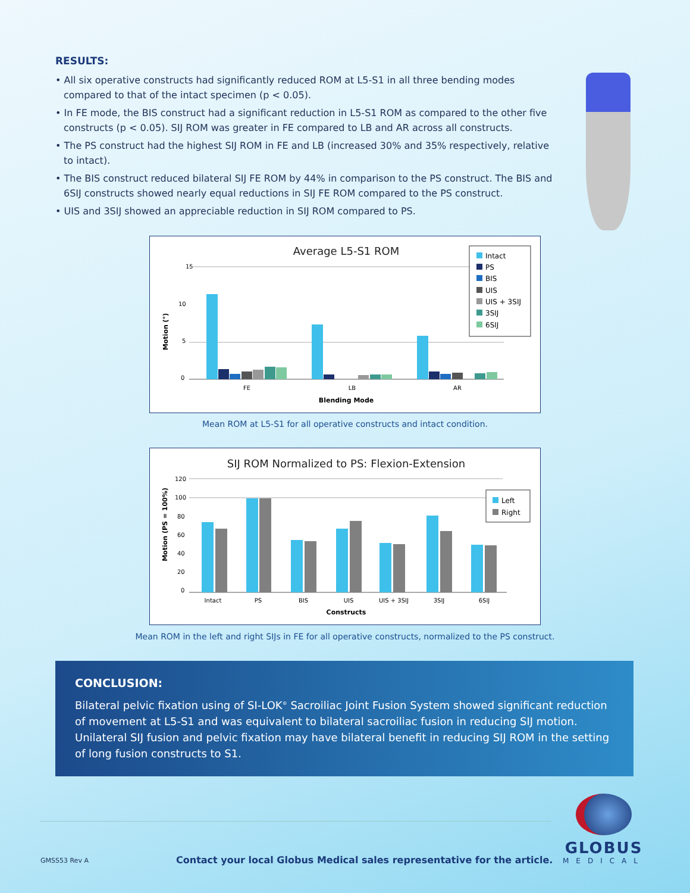RESULTS:
• All six operative constructs had significantly reduced ROM at L5-S1 in all three bending modes compared to that of the intact specimen (p < 0.05).
• In FE mode, the BIS construct had a significant reduction in L5-S1 ROM as compared to the other five constructs (p < 0.05). SIJ ROM was greater in FE compared to LB and AR across all constructs.
• The PS construct had the highest SIJ ROM in FE and LB (increased 30% and 35% respectively, relative to intact).
• The BIS construct reduced bilateral SIJ FE ROM by 44% in comparison to the PS construct. The BIS and 6SIJ constructs showed nearly equal reductions in SIJ FE ROM compared to the PS construct.
• UIS and 3SIJ showed an appreciable reduction in SIJ ROM compared to PS.
Average L5-S1 ROM
Motion (°)
15
10
5
0
FE
LB
AR
Blending Mode
Intact
PS
BIS
UIS
UIS + 3SIJ
3SIJ
6SIJ
Mean ROM at L5-S1 for all operative constructs and intact condition.
SIJ ROM Normalized to PS: Flexion-Extension
Motion (PS = 100%)
120
100
80
60
40
20
0
Intact
PS
BIS
UIS
UIS + 3SIJ
3SIJ
6SIJ
Constructs
Left
Right
Mean ROM in the left and right SIJs in FE for all operative constructs, normalized to the PS construct.
CONCLUSION:
Bilateral pelvic fixation using of SI-LOK<sup>®</sup> Sacroiliac Joint Fusion System showed significant reduction of movement at L5-S1 and was equivalent to bilateral sacroiliac fusion in reducing SIJ motion. Unilateral SIJ fusion and pelvic fixation may have bilateral benefit in reducing SIJ ROM in the setting of long fusion constructs to S1.
GMSS53 Rev A
Contact your local Globus Medical sales representative for the article.
GLOBUS
MEDICAL